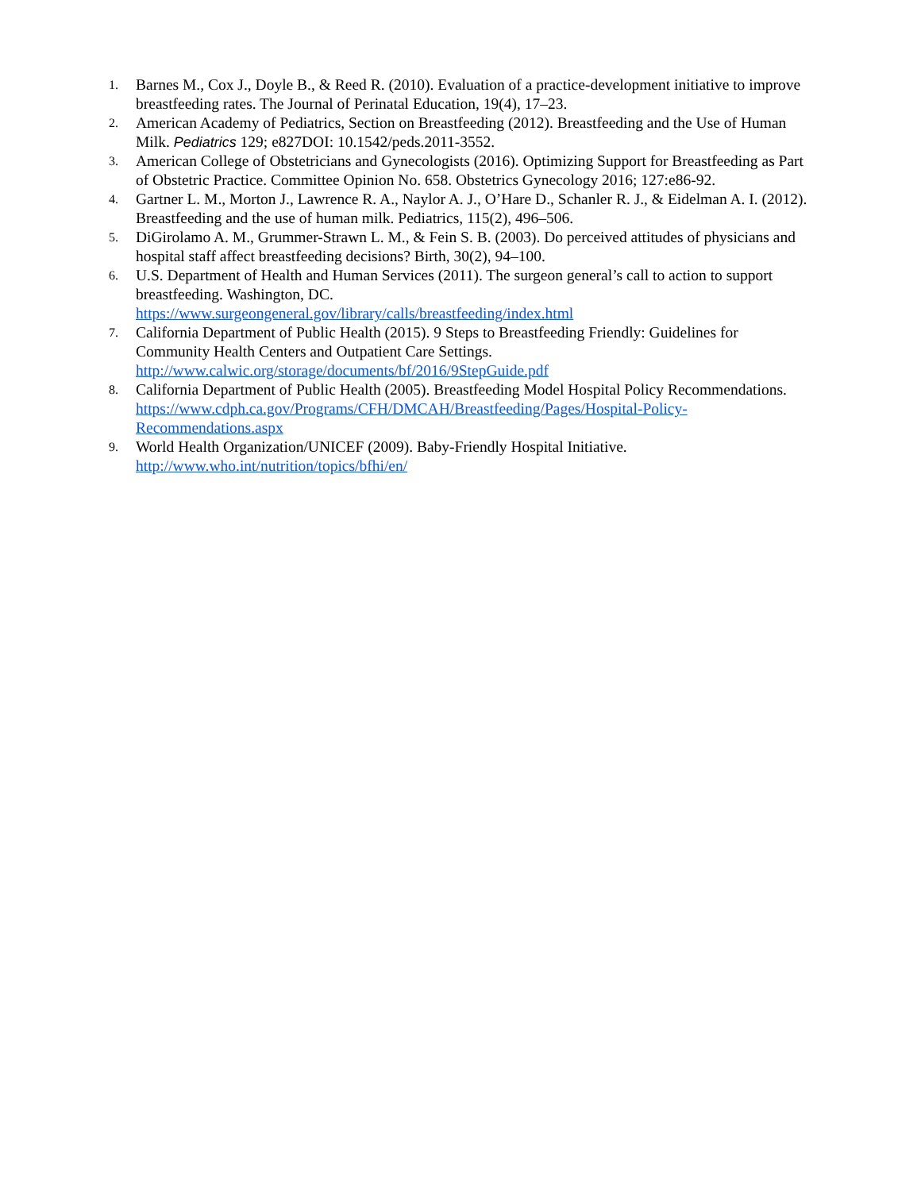1.
Barnes M., Cox J., Doyle B., & Reed R. (2010). Evaluation of a practice-development initiative to improve breastfeeding rates. The Journal of Perinatal Education, 19(4), 17–23.
2.
American Academy of Pediatrics, Section on Breastfeeding (2012). Breastfeeding and the Use of Human Milk. Pediatrics 129; e827DOI: 10.1542/peds.2011-3552.
3.
American College of Obstetricians and Gynecologists (2016). Optimizing Support for Breastfeeding as Part of Obstetric Practice. Committee Opinion No. 658. Obstetrics Gynecology 2016; 127:e86-92.
4.
Gartner L. M., Morton J., Lawrence R. A., Naylor A. J., O’Hare D., Schanler R. J., & Eidelman A. I. (2012). Breastfeeding and the use of human milk. Pediatrics, 115(2), 496–506.
5.
DiGirolamo A. M., Grummer-Strawn L. M., & Fein S. B. (2003). Do perceived attitudes of physicians and hospital staff affect breastfeeding decisions? Birth, 30(2), 94–100.
6.
U.S. Department of Health and Human Services (2011). The surgeon general’s call to action to support breastfeeding. Washington, DC.
https://www.surgeongeneral.gov/library/calls/breastfeeding/index.html
7.
California Department of Public Health (2015). 9 Steps to Breastfeeding Friendly: Guidelines for Community Health Centers and Outpatient Care Settings.
http://www.calwic.org/storage/documents/bf/2016/9StepGuide.pdf
8.
California Department of Public Health (2005). Breastfeeding Model Hospital Policy Recommendations. https://www.cdph.ca.gov/Programs/CFH/DMCAH/Breastfeeding/Pages/Hospital-Policy-Recommendations.aspx
9.
World Health Organization/UNICEF (2009). Baby-Friendly Hospital Initiative.
http://www.who.int/nutrition/topics/bfhi/en/